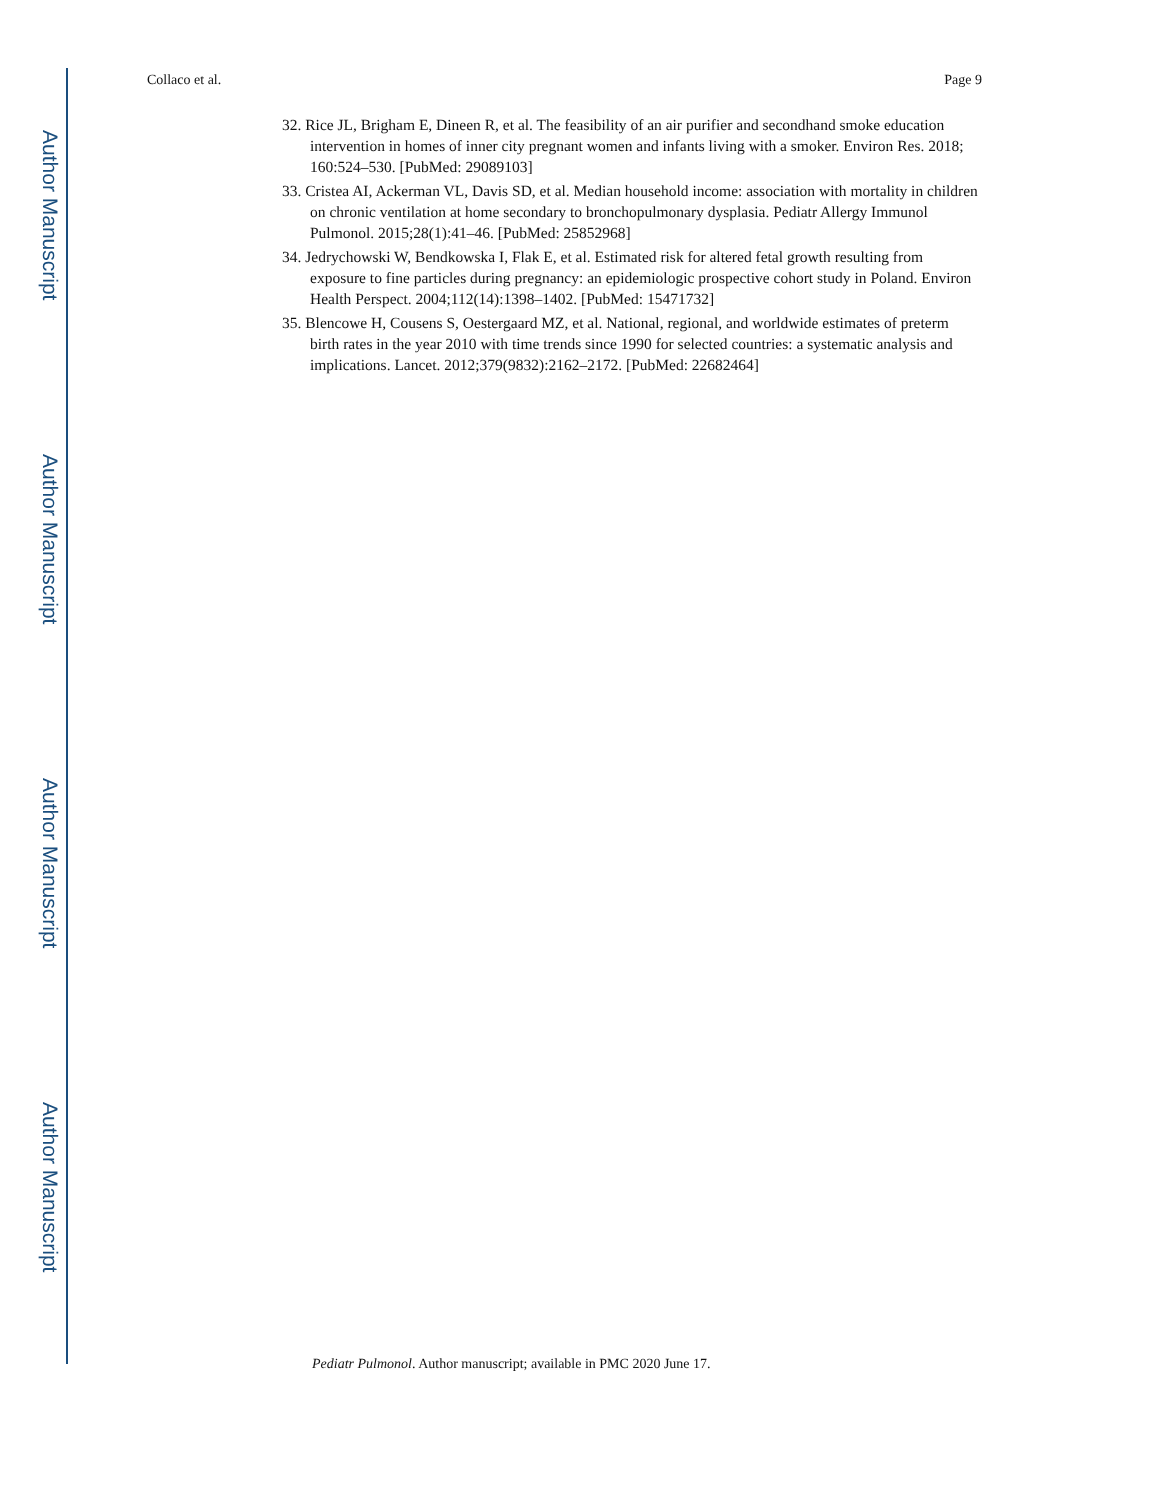Author Manuscript
Author Manuscript
Author Manuscript
Author Manuscript
Collaco et al. Page 9
32. Rice JL, Brigham E, Dineen R, et al. The feasibility of an air purifier and secondhand smoke education intervention in homes of inner city pregnant women and infants living with a smoker. Environ Res. 2018; 160:524–530. [PubMed: 29089103]
33. Cristea AI, Ackerman VL, Davis SD, et al. Median household income: association with mortality in children on chronic ventilation at home secondary to bronchopulmonary dysplasia. Pediatr Allergy Immunol Pulmonol. 2015;28(1):41–46. [PubMed: 25852968]
34. Jedrychowski W, Bendkowska I, Flak E, et al. Estimated risk for altered fetal growth resulting from exposure to fine particles during pregnancy: an epidemiologic prospective cohort study in Poland. Environ Health Perspect. 2004;112(14):1398–1402. [PubMed: 15471732]
35. Blencowe H, Cousens S, Oestergaard MZ, et al. National, regional, and worldwide estimates of preterm birth rates in the year 2010 with time trends since 1990 for selected countries: a systematic analysis and implications. Lancet. 2012;379(9832):2162–2172. [PubMed: 22682464]
Pediatr Pulmonol. Author manuscript; available in PMC 2020 June 17.